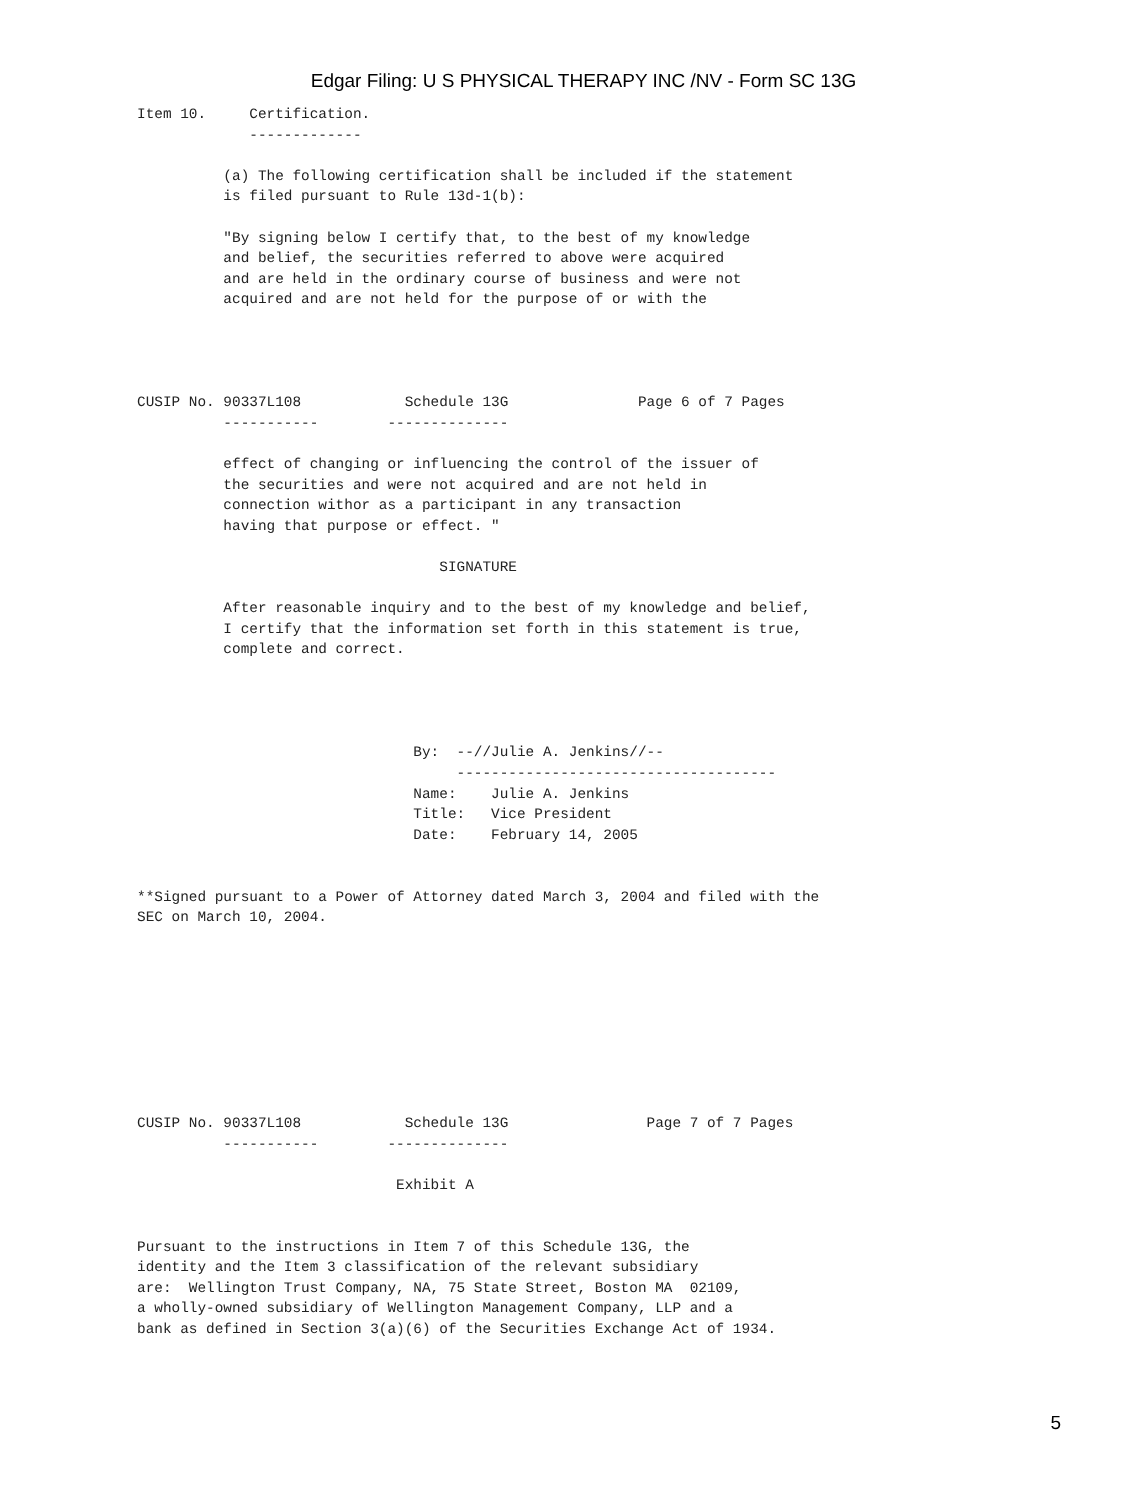Edgar Filing: U S PHYSICAL THERAPY INC /NV - Form SC 13G
Item 10.     Certification.
             -------------

          (a) The following certification shall be included if the statement
          is filed pursuant to Rule 13d-1(b):

          "By signing below I certify that, to the best of my knowledge
          and belief, the securities referred to above were acquired
          and are held in the ordinary course of business and were not
          acquired and are not held for the purpose of or with the




CUSIP No. 90337L108            Schedule 13G               Page 6 of 7 Pages
          -----------        --------------

          effect of changing or influencing the control of the issuer of
          the securities and were not acquired and are not held in
          connection withor as a participant in any transaction
          having that purpose or effect. "

                                   SIGNATURE

          After reasonable inquiry and to the best of my knowledge and belief,
          I certify that the information set forth in this statement is true,
          complete and correct.




                                By:  --//Julie A. Jenkins//--
                                     -------------------------------------
                                Name:    Julie A. Jenkins
                                Title:   Vice President
                                Date:    February 14, 2005


**Signed pursuant to a Power of Attorney dated March 3, 2004 and filed with the
SEC on March 10, 2004.









CUSIP No. 90337L108            Schedule 13G                Page 7 of 7 Pages
          -----------        --------------

                              Exhibit A


Pursuant to the instructions in Item 7 of this Schedule 13G, the
identity and the Item 3 classification of the relevant subsidiary
are:  Wellington Trust Company, NA, 75 State Street, Boston MA  02109,
a wholly-owned subsidiary of Wellington Management Company, LLP and a
bank as defined in Section 3(a)(6) of the Securities Exchange Act of 1934.
5